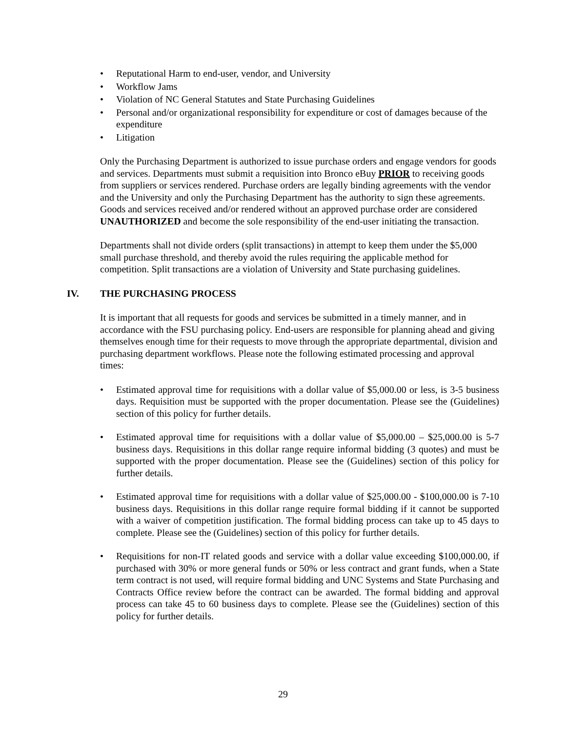• Reputational Harm to end-user, vendor, and University
• Workflow Jams
• Violation of NC General Statutes and State Purchasing Guidelines
• Personal and/or organizational responsibility for expenditure or cost of damages because of the expenditure
• Litigation
Only the Purchasing Department is authorized to issue purchase orders and engage vendors for goods and services. Departments must submit a requisition into Bronco eBuy PRIOR to receiving goods from suppliers or services rendered. Purchase orders are legally binding agreements with the vendor and the University and only the Purchasing Department has the authority to sign these agreements. Goods and services received and/or rendered without an approved purchase order are considered UNAUTHORIZED and become the sole responsibility of the end-user initiating the transaction.
Departments shall not divide orders (split transactions) in attempt to keep them under the $5,000 small purchase threshold, and thereby avoid the rules requiring the applicable method for competition. Split transactions are a violation of University and State purchasing guidelines.
IV. THE PURCHASING PROCESS
It is important that all requests for goods and services be submitted in a timely manner, and in accordance with the FSU purchasing policy. End-users are responsible for planning ahead and giving themselves enough time for their requests to move through the appropriate departmental, division and purchasing department workflows. Please note the following estimated processing and approval times:
• Estimated approval time for requisitions with a dollar value of $5,000.00 or less, is 3-5 business days. Requisition must be supported with the proper documentation. Please see the (Guidelines) section of this policy for further details.
• Estimated approval time for requisitions with a dollar value of $5,000.00 – $25,000.00 is 5-7 business days. Requisitions in this dollar range require informal bidding (3 quotes) and must be supported with the proper documentation. Please see the (Guidelines) section of this policy for further details.
• Estimated approval time for requisitions with a dollar value of $25,000.00 - $100,000.00 is 7-10 business days. Requisitions in this dollar range require formal bidding if it cannot be supported with a waiver of competition justification. The formal bidding process can take up to 45 days to complete. Please see the (Guidelines) section of this policy for further details.
• Requisitions for non-IT related goods and service with a dollar value exceeding $100,000.00, if purchased with 30% or more general funds or 50% or less contract and grant funds, when a State term contract is not used, will require formal bidding and UNC Systems and State Purchasing and Contracts Office review before the contract can be awarded. The formal bidding and approval process can take 45 to 60 business days to complete. Please see the (Guidelines) section of this policy for further details.
29